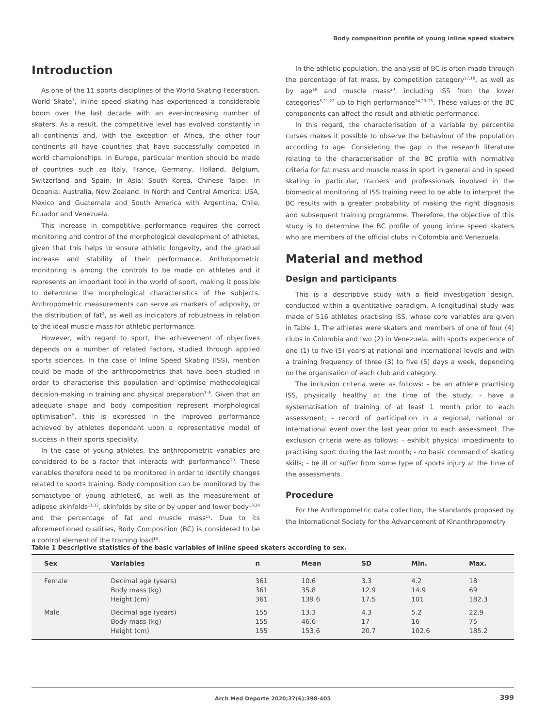Body composition profile of young inline speed skaters
Introduction
As one of the 11 sports disciplines of the World Skating Federation, World Skate<sup>1</sup>, inline speed skating has experienced a considerable boom over the last decade with an ever-increasing number of skaters. As a result, the competitive level has evolved constantly in all continents and, with the exception of Africa, the other four continents all have countries that have successfully competed in world championships. In Europe, particular mention should be made of countries such as Italy, France, Germany, Holland, Belgium, Switzerland and Spain. In Asia: South Korea, Chinese Taipei. In Oceania: Australia, New Zealand. In North and Central America: USA, Mexico and Guatemala and South America with Argentina, Chile, Ecuador and Venezuela.
This increase in competitive performance requires the correct monitoring and control of the morphological development of athletes, given that this helps to ensure athletic longevity, and the gradual increase and stability of their performance. Anthropometric monitoring is among the controls to be made on athletes and it represents an important tool in the world of sport, making it possible to determine the morphological characteristics of the subjects. Anthropometric measurements can serve as markers of adiposity, or the distribution of fat<sup>2</sup>, as well as indicators of robustness in relation to the ideal muscle mass for athletic performance.
However, with regard to sport, the achievement of objectives depends on a number of related factors, studied through applied sports sciences. In the case of Inline Speed Skating (ISS), mention could be made of the anthropometrics that have been studied in order to characterise this population and optimise methodological decision-making in training and physical preparation<sup>3–8</sup>. Given that an adequate shape and body composition represent morphological optimisation<sup>9</sup>, this is expressed in the improved performance achieved by athletes dependant upon a representative model of success in their sports speciality.
In the case of young athletes, the anthropometric variables are considered to be a factor that interacts with performance<sup>10</sup>. These variables therefore need to be monitored in order to identify changes related to sports training. Body composition can be monitored by the somatotype of young athletes6, as well as the measurement of adipose skinfolds<sup>11,12</sup>, skinfolds by site or by upper and lower body<sup>13,14</sup> and the percentage of fat and muscle mass<sup>15</sup>. Due to its aforementioned qualities, Body Composition (BC) is considered to be a control element of the training load<sup>16</sup>.
In the athletic population, the analysis of BC is often made through the percentage of fat mass, by competition category<sup>17,18</sup>, as well as by age<sup>19</sup> and muscle mass<sup>20</sup>, including ISS from the lower categories<sup>5,21,22</sup> up to high performance<sup>14,23–25</sup>. These values of the BC components can affect the result and athletic performance.
In this regard, the characterisation of a variable by percentile curves makes it possible to observe the behaviour of the population according to age. Considering the gap in the research literature relating to the characterisation of the BC profile with normative criteria for fat mass and muscle mass in sport in general and in speed skating in particular, trainers and professionals involved in the biomedical monitoring of ISS training need to be able to interpret the BC results with a greater probability of making the right diagnosis and subsequent training programme. Therefore, the objective of this study is to determine the BC profile of young inline speed skaters who are members of the official clubs in Colombia and Venezuela.
Material and method
Design and participants
This is a descriptive study with a field investigation design, conducted within a quantitative paradigm. A longitudinal study was made of 516 athletes practising ISS, whose core variables are given in Table 1. The athletes were skaters and members of one of four (4) clubs in Colombia and two (2) in Venezuela, with sports experience of one (1) to five (5) years at national and international levels and with a training frequency of three (3) to five (5) days a week, depending on the organisation of each club and category.
The inclusion criteria were as follows: - be an athlete practising ISS, physically healthy at the time of the study; - have a systematisation of training of at least 1 month prior to each assessment; - record of participation in a regional, national or international event over the last year prior to each assessment. The exclusion criteria were as follows: - exhibit physical impediments to practising sport during the last month; - no basic command of skating skills; - be ill or suffer from some type of sports injury at the time of the assessments.
Procedure
For the Anthropometric data collection, the standards proposed by the International Society for the Advancement of Kinanthropometry
Table 1 Descriptive statistics of the basic variables of inline speed skaters according to sex.
| Sex | Variables | n | Mean | SD | Min. | Max. |
| --- | --- | --- | --- | --- | --- | --- |
| Female | Decimal age (years) | 361 | 10.6 | 3.3 | 4.2 | 18 |
| | Body mass (kg) | 361 | 35.8 | 12.9 | 14.9 | 69 |
| | Height (cm) | 361 | 139.6 | 17.5 | 101 | 182.3 |
| Male | Decimal age (years) | 155 | 13.3 | 4.3 | 5.2 | 22.9 |
| | Body mass (kg) | 155 | 46.6 | 17 | 16 | 75 |
| | Height (cm) | 155 | 153.6 | 20.7 | 102.6 | 185.2 |
Arch Med Deporte 2020;37(6):398-405 399